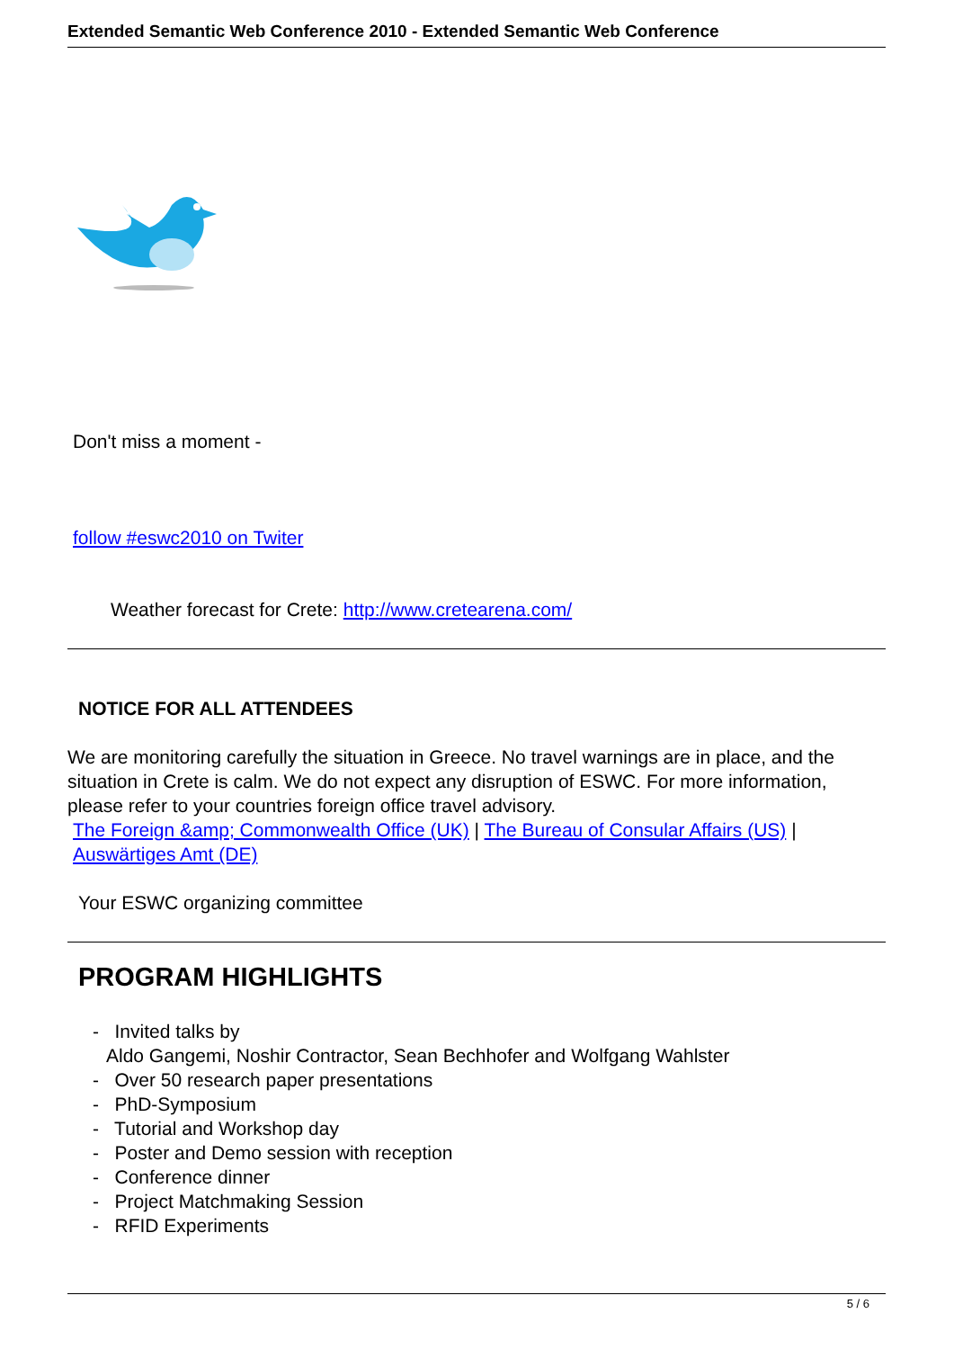Extended Semantic Web Conference 2010 - Extended Semantic Web Conference
Don't miss a moment -
follow #eswc2010 on Twiter
Weather forecast for Crete: http://www.cretearena.com/
NOTICE FOR ALL ATTENDEES
We are monitoring carefully the situation in Greece. No travel warnings are in place, and the situation in Crete is calm. We do not expect any disruption of ESWC. For more information, please refer to your countries foreign office travel advisory.
The Foreign &amp; Commonwealth Office (UK) | The Bureau of Consular Affairs (US) | Auswärtiges Amt (DE)
Your ESWC organizing committee
PROGRAM HIGHLIGHTS
- Invited talks by
Aldo Gangemi, Noshir Contractor, Sean Bechhofer and Wolfgang Wahlster
- Over 50 research paper presentations
- PhD-Symposium
- Tutorial and Workshop day
- Poster and Demo session with reception
- Conference dinner
- Project Matchmaking Session
- RFID Experiments
5 / 6